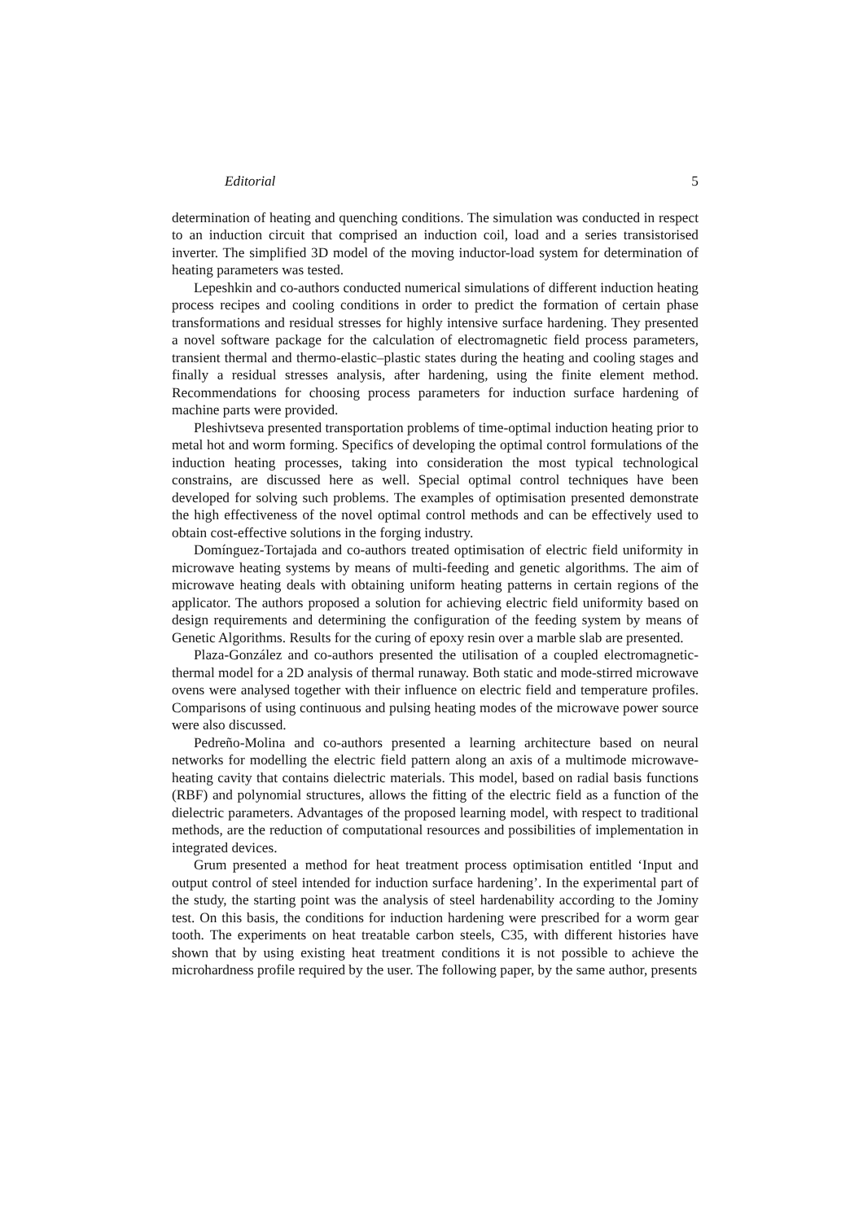Editorial 5
determination of heating and quenching conditions. The simulation was conducted in respect to an induction circuit that comprised an induction coil, load and a series transistorised inverter. The simplified 3D model of the moving inductor-load system for determination of heating parameters was tested.
Lepeshkin and co-authors conducted numerical simulations of different induction heating process recipes and cooling conditions in order to predict the formation of certain phase transformations and residual stresses for highly intensive surface hardening. They presented a novel software package for the calculation of electromagnetic field process parameters, transient thermal and thermo-elastic–plastic states during the heating and cooling stages and finally a residual stresses analysis, after hardening, using the finite element method. Recommendations for choosing process parameters for induction surface hardening of machine parts were provided.
Pleshivtseva presented transportation problems of time-optimal induction heating prior to metal hot and worm forming. Specifics of developing the optimal control formulations of the induction heating processes, taking into consideration the most typical technological constrains, are discussed here as well. Special optimal control techniques have been developed for solving such problems. The examples of optimisation presented demonstrate the high effectiveness of the novel optimal control methods and can be effectively used to obtain cost-effective solutions in the forging industry.
Domínguez-Tortajada and co-authors treated optimisation of electric field uniformity in microwave heating systems by means of multi-feeding and genetic algorithms. The aim of microwave heating deals with obtaining uniform heating patterns in certain regions of the applicator. The authors proposed a solution for achieving electric field uniformity based on design requirements and determining the configuration of the feeding system by means of Genetic Algorithms. Results for the curing of epoxy resin over a marble slab are presented.
Plaza-González and co-authors presented the utilisation of a coupled electromagnetic-thermal model for a 2D analysis of thermal runaway. Both static and mode-stirred microwave ovens were analysed together with their influence on electric field and temperature profiles. Comparisons of using continuous and pulsing heating modes of the microwave power source were also discussed.
Pedreño-Molina and co-authors presented a learning architecture based on neural networks for modelling the electric field pattern along an axis of a multimode microwave-heating cavity that contains dielectric materials. This model, based on radial basis functions (RBF) and polynomial structures, allows the fitting of the electric field as a function of the dielectric parameters. Advantages of the proposed learning model, with respect to traditional methods, are the reduction of computational resources and possibilities of implementation in integrated devices.
Grum presented a method for heat treatment process optimisation entitled ‘Input and output control of steel intended for induction surface hardening’. In the experimental part of the study, the starting point was the analysis of steel hardenability according to the Jominy test. On this basis, the conditions for induction hardening were prescribed for a worm gear tooth. The experiments on heat treatable carbon steels, C35, with different histories have shown that by using existing heat treatment conditions it is not possible to achieve the microhardness profile required by the user. The following paper, by the same author, presents